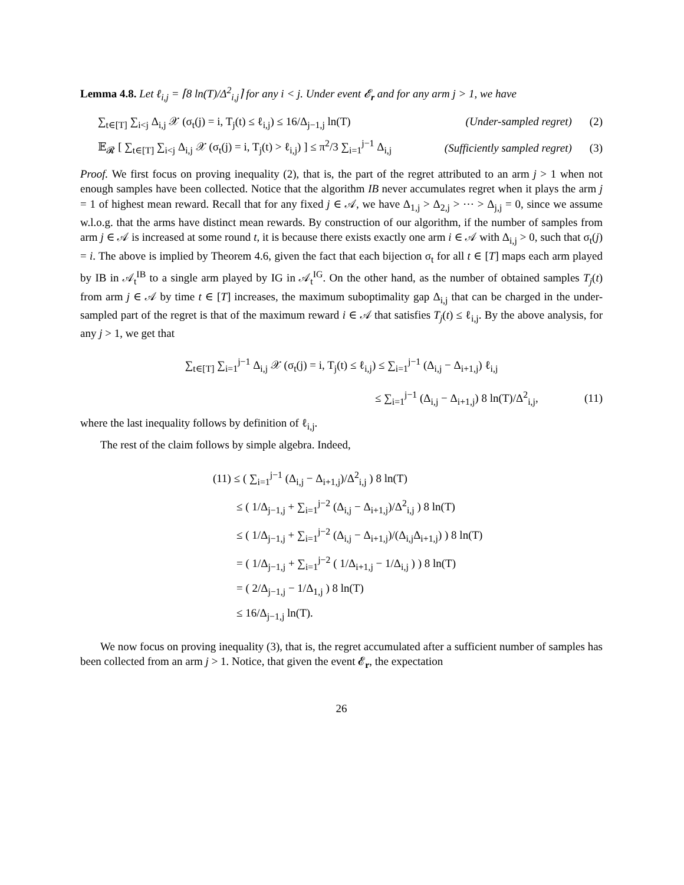Lemma 4.8. Let ℓ<sub>i,j</sub> = ⌈8 ln(T)/Δ<sup>2</sup><sub>i,j</sub>⌉ for any i < j. Under event 𝓔<sub>r</sub> and for any arm j > 1, we have
∑<sub>t∈[T]</sub> ∑<sub>i<j</sub> Δ<sub>i,j</sub> 𝒳 (σ<sub>t</sub>(j) = i, T<sub>j</sub>(t) ≤ ℓ<sub>i,j</sub>) ≤ 16/Δ<sub>j−1,j</sub> ln(T) (Under-sampled regret) (2)
𝔼<sub>𝓡</sub> [ ∑<sub>t∈[T]</sub> ∑<sub>i<j</sub> Δ<sub>i,j</sub> 𝒳 (σ<sub>t</sub>(j) = i, T<sub>j</sub>(t) > ℓ<sub>i,j</sub>) ] ≤ π<sup>2</sup>/3 ∑<sub>i=1</sub><sup>j−1</sup> Δ<sub>i,j</sub> (Sufficiently sampled regret) (3)
Proof. We first focus on proving inequality (2), that is, the part of the regret attributed to an arm j > 1 when not enough samples have been collected. Notice that the algorithm IB never accumulates regret when it plays the arm j = 1 of highest mean reward. Recall that for any fixed j ∈ 𝒜, we have Δ<sub>1,j</sub> > Δ<sub>2,j</sub> > ⋯ > Δ<sub>j,j</sub> = 0, since we assume w.l.o.g. that the arms have distinct mean rewards. By construction of our algorithm, if the number of samples from arm j ∈ 𝒜 is increased at some round t, it is because there exists exactly one arm i ∈ 𝒜 with Δ<sub>i,j</sub> > 0, such that σ<sub>t</sub>(j) = i. The above is implied by Theorem 4.6, given the fact that each bijection σ<sub>t</sub> for all t ∈ [T] maps each arm played by IB in 𝒜<sub>t</sub><sup>IB</sup> to a single arm played by IG in 𝒜<sub>t</sub><sup>IG</sup>. On the other hand, as the number of obtained samples T<sub>j</sub>(t) from arm j ∈ 𝒜 by time t ∈ [T] increases, the maximum suboptimality gap Δ<sub>i,j</sub> that can be charged in the under-sampled part of the regret is that of the maximum reward i ∈ 𝒜 that satisfies T<sub>j</sub>(t) ≤ ℓ<sub>i,j</sub>. By the above analysis, for any j > 1, we get that
∑<sub>t∈[T]</sub> ∑<sub>i=1</sub><sup>j−1</sup> Δ<sub>i,j</sub> 𝒳 (σ<sub>t</sub>(j) = i, T<sub>j</sub>(t) ≤ ℓ<sub>i,j</sub>) ≤ ∑<sub>i=1</sub><sup>j−1</sup> (Δ<sub>i,j</sub> − Δ<sub>i+1,j</sub>) ℓ<sub>i,j</sub>
≤ ∑<sub>i=1</sub><sup>j−1</sup> (Δ<sub>i,j</sub> − Δ<sub>i+1,j</sub>) 8 ln(T)/Δ<sup>2</sup><sub>i,j</sub>, (11)
where the last inequality follows by definition of ℓ<sub>i,j</sub>.
The rest of the claim follows by simple algebra. Indeed,
(11) ≤ ( ∑<sub>i=1</sub><sup>j−1</sup> (Δ<sub>i,j</sub> − Δ<sub>i+1,j</sub>)/Δ<sup>2</sup><sub>i,j</sub> ) 8 ln(T)
≤ ( 1/Δ<sub>j−1,j</sub> + ∑<sub>i=1</sub><sup>j−2</sup> (Δ<sub>i,j</sub> − Δ<sub>i+1,j</sub>)/Δ<sup>2</sup><sub>i,j</sub> ) 8 ln(T)
≤ ( 1/Δ<sub>j−1,j</sub> + ∑<sub>i=1</sub><sup>j−2</sup> (Δ<sub>i,j</sub> − Δ<sub>i+1,j</sub>)/(Δ<sub>i,j</sub>Δ<sub>i+1,j</sub>) ) 8 ln(T)
= ( 1/Δ<sub>j−1,j</sub> + ∑<sub>i=1</sub><sup>j−2</sup> ( 1/Δ<sub>i+1,j</sub> − 1/Δ<sub>i,j</sub> ) ) 8 ln(T)
= ( 2/Δ<sub>j−1,j</sub> − 1/Δ<sub>1,j</sub> ) 8 ln(T)
≤ 16/Δ<sub>j−1,j</sub> ln(T).
We now focus on proving inequality (3), that is, the regret accumulated after a sufficient number of samples has been collected from an arm j > 1. Notice, that given the event 𝓔<sub>r</sub>, the expectation
26